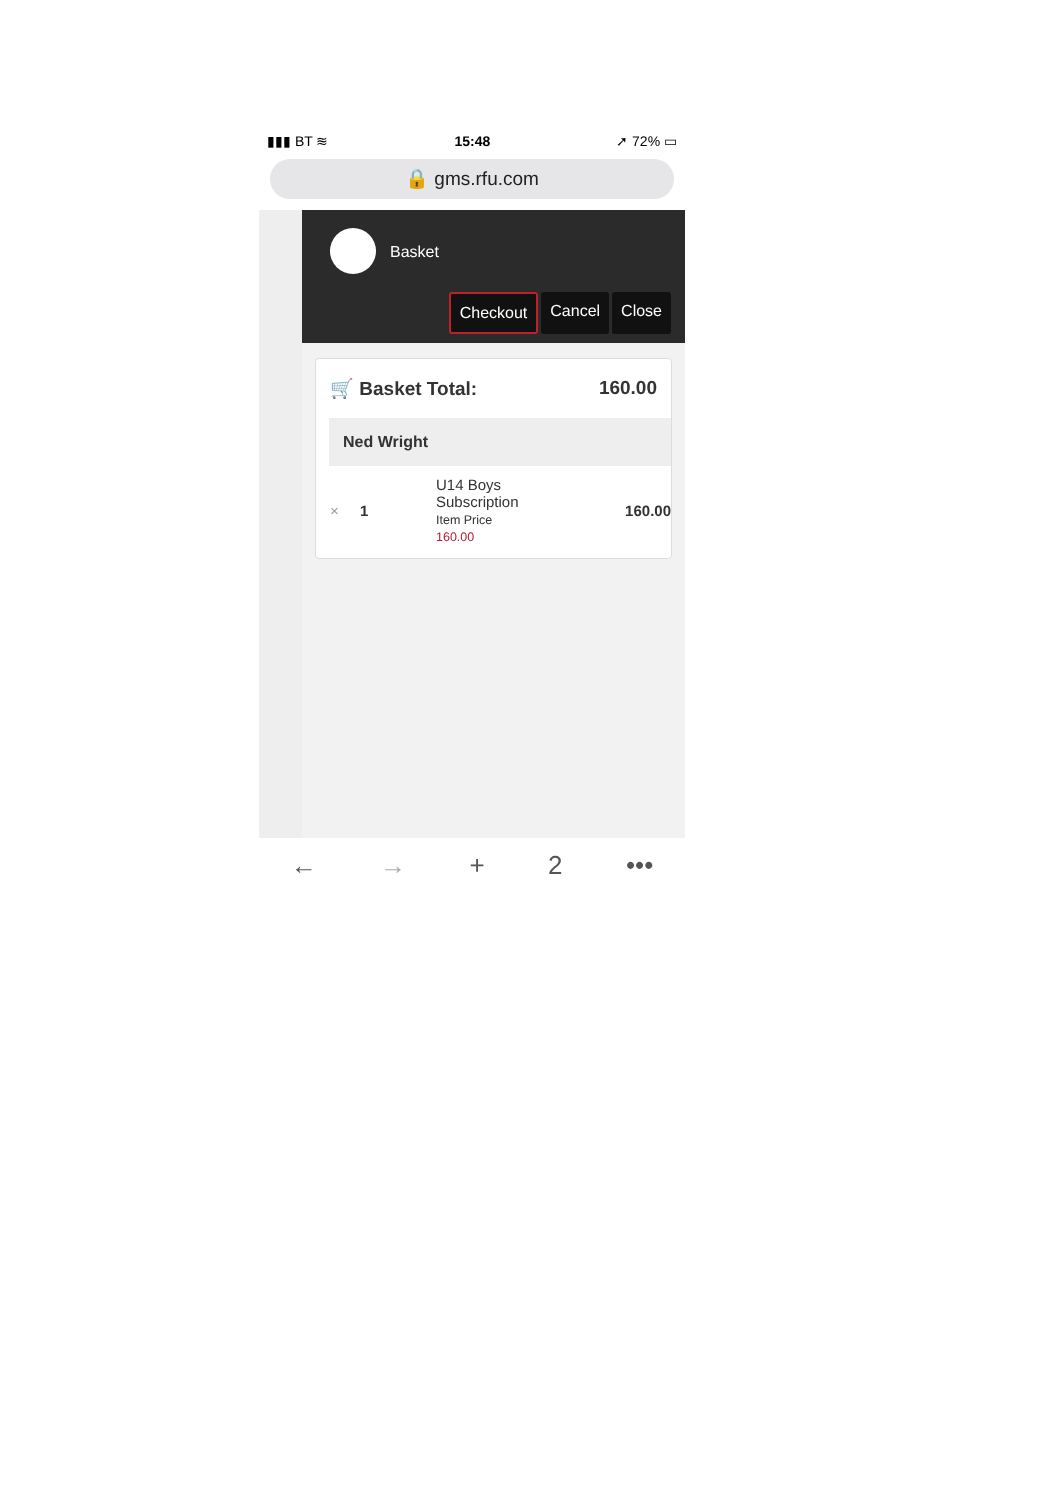▮▮▮ BT ≋ 15:48 ➚ 72% ▭
🔒 gms.rfu.com
Basket
Checkout Cancel Close
🛒 Basket Total: 160.00
Ned Wright
× 1
U14 Boys
Subscription
Item Price
160.00
160.00
← → + 2 •••